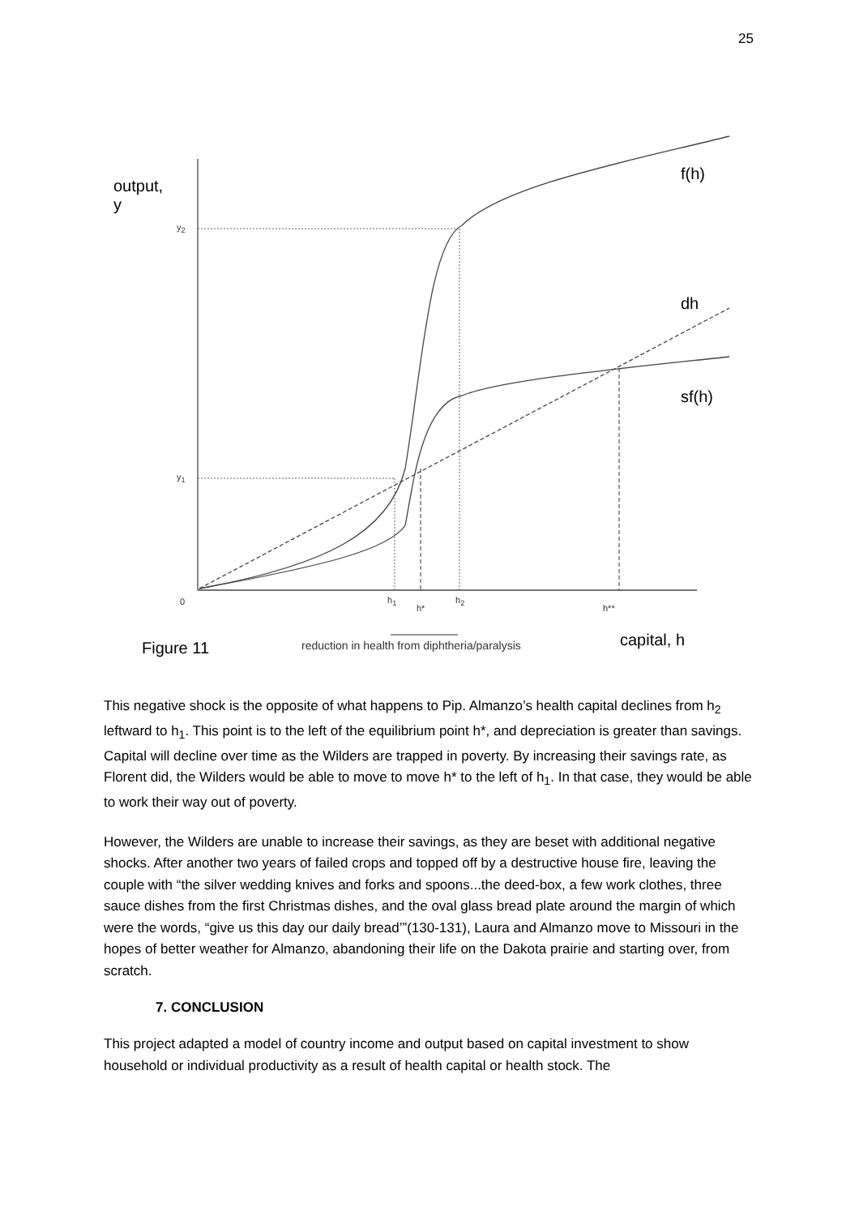25
output,
y
f(h)
dh
sf(h)
y<sub>2</sub>
y<sub>1</sub>
0 h<sub>1</sub>
h*
h<sub>2</sub>
h**
Figure 11
reduction in health from diphtheria/paralysis
capital, h
This negative shock is the opposite of what happens to Pip. Almanzo’s health capital declines from h<sub>2</sub> leftward to h<sub>1</sub>. This point is to the left of the equilibrium point h*, and depreciation is greater than savings. Capital will decline over time as the Wilders are trapped in poverty. By increasing their savings rate, as Florent did, the Wilders would be able to move to move h* to the left of h<sub>1</sub>. In that case, they would be able to work their way out of poverty.
However, the Wilders are unable to increase their savings, as they are beset with additional negative shocks. After another two years of failed crops and topped off by a destructive house fire, leaving the couple with “the silver wedding knives and forks and spoons...the deed-box, a few work clothes, three sauce dishes from the first Christmas dishes, and the oval glass bread plate around the margin of which were the words, “give us this day our daily bread’”(130-131), Laura and Almanzo move to Missouri in the hopes of better weather for Almanzo, abandoning their life on the Dakota prairie and starting over, from scratch.
7. CONCLUSION
This project adapted a model of country income and output based on capital investment to show household or individual productivity as a result of health capital or health stock. The